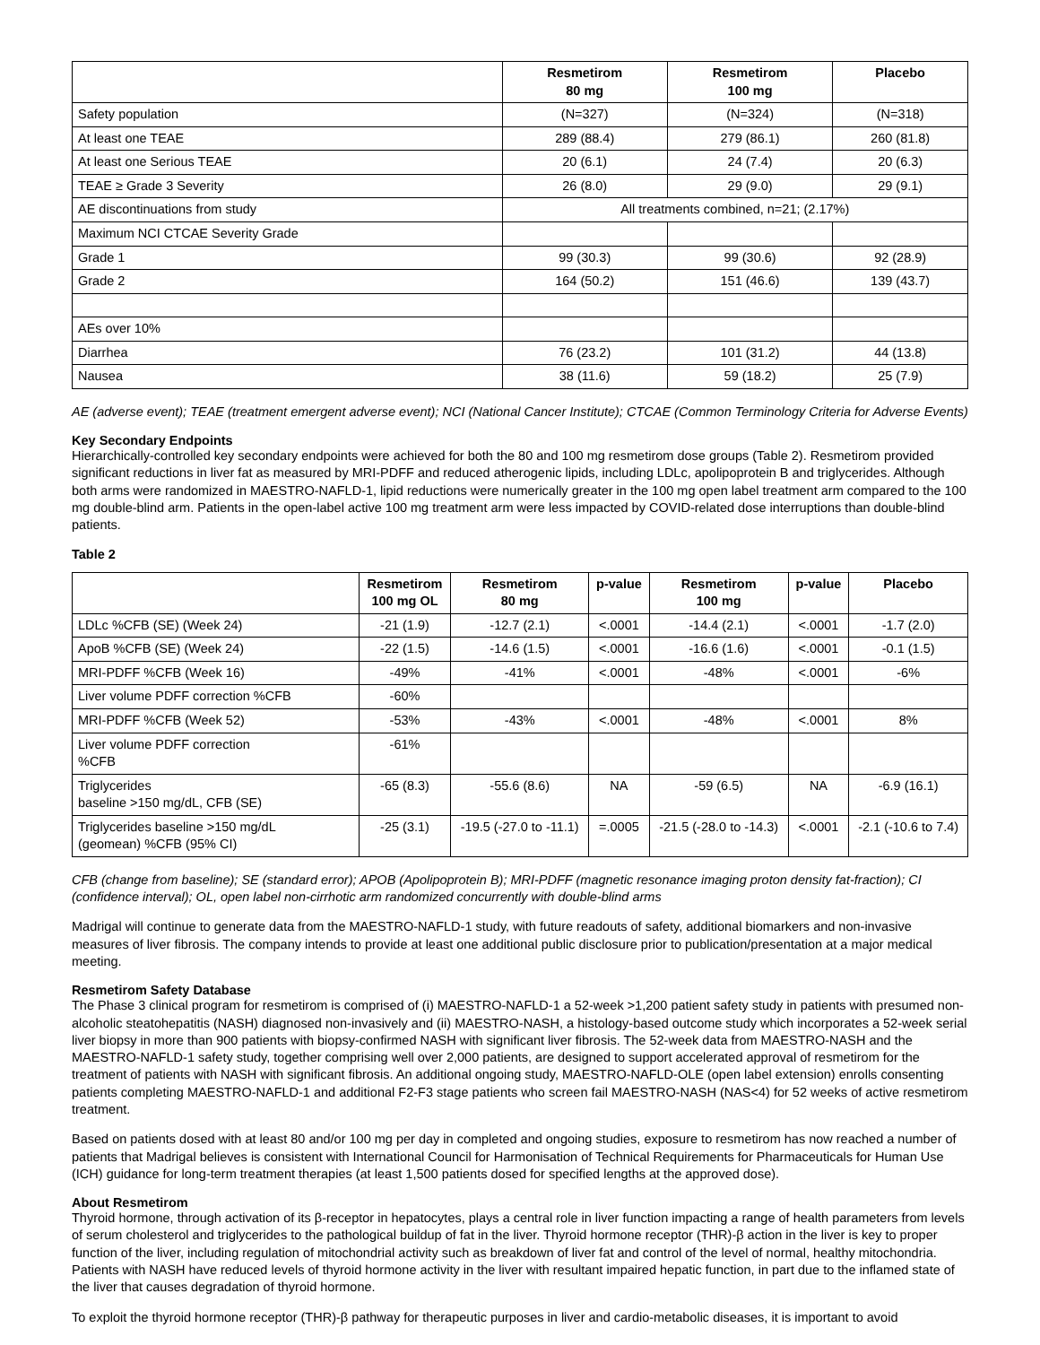| | Resmetirom 80 mg | Resmetirom 100 mg | Placebo |
| --- | --- | --- | --- |
| Safety population | (N=327) | (N=324) | (N=318) |
| At least one TEAE | 289 (88.4) | 279 (86.1) | 260 (81.8) |
| At least one Serious TEAE | 20 (6.1) | 24 (7.4) | 20 (6.3) |
| TEAE ≥ Grade 3 Severity | 26 (8.0) | 29 (9.0) | 29 (9.1) |
| AE discontinuations from study | All treatments combined, n=21; (2.17%) | | |
| Maximum NCI CTCAE Severity Grade | | | |
| Grade 1 | 99 (30.3) | 99 (30.6) | 92 (28.9) |
| Grade 2 | 164 (50.2) | 151 (46.6) | 139 (43.7) |
| AEs over 10% | | | |
| Diarrhea | 76 (23.2) | 101 (31.2) | 44 (13.8) |
| Nausea | 38 (11.6) | 59 (18.2) | 25 (7.9) |
AE (adverse event); TEAE (treatment emergent adverse event); NCI (National Cancer Institute); CTCAE (Common Terminology Criteria for Adverse Events)
Key Secondary Endpoints
Hierarchically-controlled key secondary endpoints were achieved for both the 80 and 100 mg resmetirom dose groups (Table 2). Resmetirom provided significant reductions in liver fat as measured by MRI-PDFF and reduced atherogenic lipids, including LDLc, apolipoprotein B and triglycerides. Although both arms were randomized in MAESTRO-NAFLD-1, lipid reductions were numerically greater in the 100 mg open label treatment arm compared to the 100 mg double-blind arm. Patients in the open-label active 100 mg treatment arm were less impacted by COVID-related dose interruptions than double-blind patients.
Table 2
| | Resmetirom 100 mg OL | Resmetirom 80 mg | p-value | Resmetirom 100 mg | p-value | Placebo |
| --- | --- | --- | --- | --- | --- | --- |
| LDLc %CFB (SE) (Week 24) | -21 (1.9) | -12.7 (2.1) | <.0001 | -14.4 (2.1) | <.0001 | -1.7 (2.0) |
| ApoB %CFB (SE) (Week 24) | -22 (1.5) | -14.6 (1.5) | <.0001 | -16.6 (1.6) | <.0001 | -0.1 (1.5) |
| MRI-PDFF %CFB (Week 16) | -49% | -41% | <.0001 | -48% | <.0001 | -6% |
| Liver volume PDFF correction %CFB | -60% | | | | | |
| MRI-PDFF %CFB (Week 52) | -53% | -43% | <.0001 | -48% | <.0001 | 8% |
| Liver volume PDFF correction %CFB | -61% | | | | | |
| Triglycerides baseline >150 mg/dL, CFB (SE) | -65 (8.3) | -55.6 (8.6) | NA | -59 (6.5) | NA | -6.9 (16.1) |
| Triglycerides baseline >150 mg/dL (geomean) %CFB (95% CI) | -25 (3.1) | -19.5 (-27.0 to -11.1) | =.0005 | -21.5 (-28.0 to -14.3) | <.0001 | -2.1 (-10.6 to 7.4) |
CFB (change from baseline); SE (standard error); APOB (Apolipoprotein B); MRI-PDFF (magnetic resonance imaging proton density fat-fraction); CI (confidence interval); OL, open label non-cirrhotic arm randomized concurrently with double-blind arms
Madrigal will continue to generate data from the MAESTRO-NAFLD-1 study, with future readouts of safety, additional biomarkers and non-invasive measures of liver fibrosis. The company intends to provide at least one additional public disclosure prior to publication/presentation at a major medical meeting.
Resmetirom Safety Database
The Phase 3 clinical program for resmetirom is comprised of (i) MAESTRO-NAFLD-1 a 52-week >1,200 patient safety study in patients with presumed non-alcoholic steatohepatitis (NASH) diagnosed non-invasively and (ii) MAESTRO-NASH, a histology-based outcome study which incorporates a 52-week serial liver biopsy in more than 900 patients with biopsy-confirmed NASH with significant liver fibrosis. The 52-week data from MAESTRO-NASH and the MAESTRO-NAFLD-1 safety study, together comprising well over 2,000 patients, are designed to support accelerated approval of resmetirom for the treatment of patients with NASH with significant fibrosis. An additional ongoing study, MAESTRO-NAFLD-OLE (open label extension) enrolls consenting patients completing MAESTRO-NAFLD-1 and additional F2-F3 stage patients who screen fail MAESTRO-NASH (NAS<4) for 52 weeks of active resmetirom treatment.
Based on patients dosed with at least 80 and/or 100 mg per day in completed and ongoing studies, exposure to resmetirom has now reached a number of patients that Madrigal believes is consistent with International Council for Harmonisation of Technical Requirements for Pharmaceuticals for Human Use (ICH) guidance for long-term treatment therapies (at least 1,500 patients dosed for specified lengths at the approved dose).
About Resmetirom
Thyroid hormone, through activation of its β-receptor in hepatocytes, plays a central role in liver function impacting a range of health parameters from levels of serum cholesterol and triglycerides to the pathological buildup of fat in the liver. Thyroid hormone receptor (THR)-β action in the liver is key to proper function of the liver, including regulation of mitochondrial activity such as breakdown of liver fat and control of the level of normal, healthy mitochondria. Patients with NASH have reduced levels of thyroid hormone activity in the liver with resultant impaired hepatic function, in part due to the inflamed state of the liver that causes degradation of thyroid hormone.
To exploit the thyroid hormone receptor (THR)-β pathway for therapeutic purposes in liver and cardio-metabolic diseases, it is important to avoid